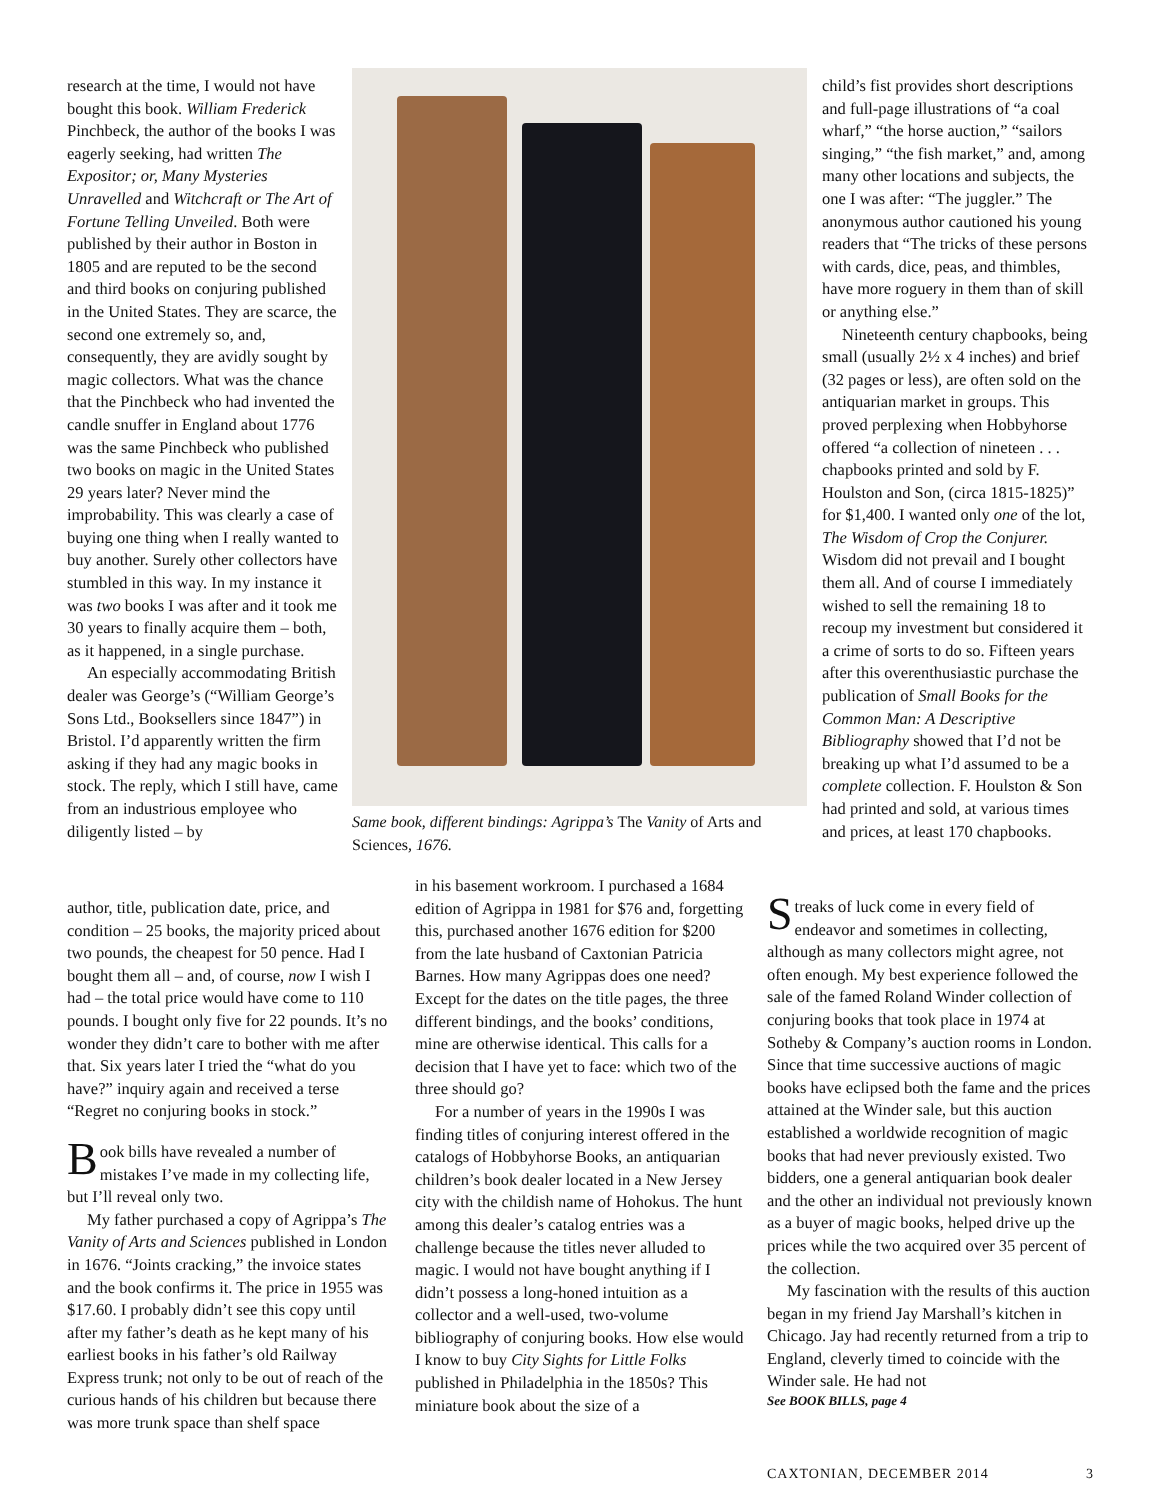research at the time, I would not have bought this book. William Frederick Pinchbeck, the author of the books I was eagerly seeking, had written The Expositor; or, Many Mysteries Unravelled and Witchcraft or The Art of Fortune Telling Unveiled. Both were published by their author in Boston in 1805 and are reputed to be the second and third books on conjuring published in the United States. They are scarce, the second one extremely so, and, consequently, they are avidly sought by magic collectors. What was the chance that the Pinchbeck who had invented the candle snuffer in England about 1776 was the same Pinchbeck who published two books on magic in the United States 29 years later? Never mind the improbability. This was clearly a case of buying one thing when I really wanted to buy another. Surely other collectors have stumbled in this way. In my instance it was two books I was after and it took me 30 years to finally acquire them – both, as it happened, in a single purchase.
An especially accommodating British dealer was George’s (“William George’s Sons Ltd., Booksellers since 1847”) in Bristol. I’d apparently written the firm asking if they had any magic books in stock. The reply, which I still have, came from an industrious employee who diligently listed – by
author, title, publication date, price, and condition – 25 books, the majority priced about two pounds, the cheapest for 50 pence. Had I bought them all – and, of course, now I wish I had – the total price would have come to 110 pounds. I bought only five for 22 pounds. It’s no wonder they didn’t care to bother with me after that. Six years later I tried the “what do you have?” inquiry again and received a terse “Regret no conjuring books in stock.”
Book bills have revealed a number of mistakes I’ve made in my collecting life, but I’ll reveal only two.
My father purchased a copy of Agrippa’s The Vanity of Arts and Sciences published in London in 1676. “Joints cracking,” the invoice states and the book confirms it. The price in 1955 was $17.60. I probably didn’t see this copy until after my father’s death as he kept many of his earliest books in his father’s old Railway Express trunk; not only to be out of reach of the curious hands of his children but because there was more trunk space than shelf space
Same book, different bindings: Agrippa’s The Vanity of Arts and Sciences, 1676.
in his basement workroom. I purchased a 1684 edition of Agrippa in 1981 for $76 and, forgetting this, purchased another 1676 edition for $200 from the late husband of Caxtonian Patricia Barnes. How many Agrippas does one need? Except for the dates on the title pages, the three different bindings, and the books’ conditions, mine are otherwise identical. This calls for a decision that I have yet to face: which two of the three should go?
For a number of years in the 1990s I was finding titles of conjuring interest offered in the catalogs of Hobbyhorse Books, an antiquarian children’s book dealer located in a New Jersey city with the childish name of Hohokus. The hunt among this dealer’s catalog entries was a challenge because the titles never alluded to magic. I would not have bought anything if I didn’t possess a long-honed intuition as a collector and a well-used, two-volume bibliography of conjuring books. How else would I know to buy City Sights for Little Folks published in Philadelphia in the 1850s? This miniature book about the size of a
child’s fist provides short descriptions and full-page illustrations of “a coal wharf,” “the horse auction,” “sailors singing,” “the fish market,” and, among many other locations and subjects, the one I was after: “The juggler.” The anonymous author cautioned his young readers that “The tricks of these persons with cards, dice, peas, and thimbles, have more roguery in them than of skill or anything else.”
Nineteenth century chapbooks, being small (usually 2½ x 4 inches) and brief (32 pages or less), are often sold on the antiquarian market in groups. This proved perplexing when Hobbyhorse offered “a collection of nineteen . . . chapbooks printed and sold by F. Houlston and Son, (circa 1815-1825)” for $1,400. I wanted only one of the lot, The Wisdom of Crop the Conjurer. Wisdom did not prevail and I bought them all. And of course I immediately wished to sell the remaining 18 to recoup my investment but considered it a crime of sorts to do so. Fifteen years after this overenthusiastic purchase the publication of Small Books for the Common Man: A Descriptive Bibliography showed that I’d not be breaking up what I’d assumed to be a complete collection. F. Houlston & Son had printed and sold, at various times and prices, at least 170 chapbooks.
Streaks of luck come in every field of endeavor and sometimes in collecting, although as many collectors might agree, not often enough. My best experience followed the sale of the famed Roland Winder collection of conjuring books that took place in 1974 at Sotheby & Company’s auction rooms in London. Since that time successive auctions of magic books have eclipsed both the fame and the prices attained at the Winder sale, but this auction established a worldwide recognition of magic books that had never previously existed. Two bidders, one a general antiquarian book dealer and the other an individual not previously known as a buyer of magic books, helped drive up the prices while the two acquired over 35 percent of the collection.
My fascination with the results of this auction began in my friend Jay Marshall’s kitchen in Chicago. Jay had recently returned from a trip to England, cleverly timed to coincide with the Winder sale. He had not
See BOOK BILLS, page 4
CAXTONIAN, DECEMBER 2014 3